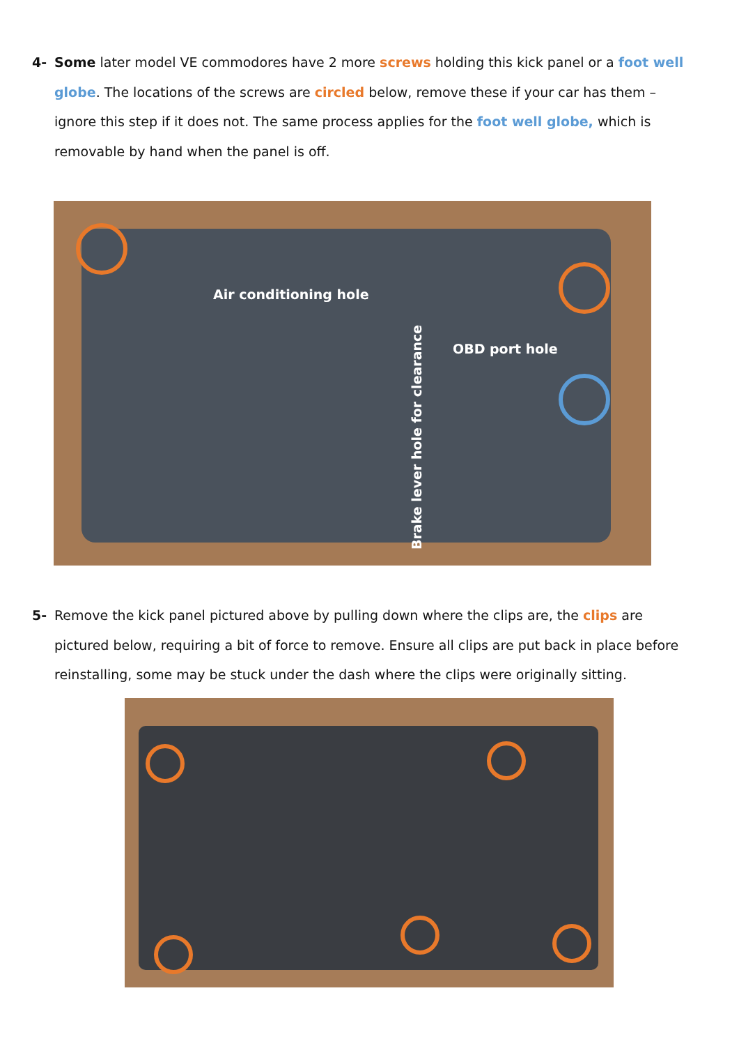4- Some later model VE commodores have 2 more screws holding this kick panel or a foot well globe. The locations of the screws are circled below, remove these if your car has them – ignore this step if it does not. The same process applies for the foot well globe, which is removable by hand when the panel is off.
Air conditioning hole
OBD port hole
Brake lever hole for clearance
5- Remove the kick panel pictured above by pulling down where the clips are, the clips are pictured below, requiring a bit of force to remove. Ensure all clips are put back in place before reinstalling, some may be stuck under the dash where the clips were originally sitting.